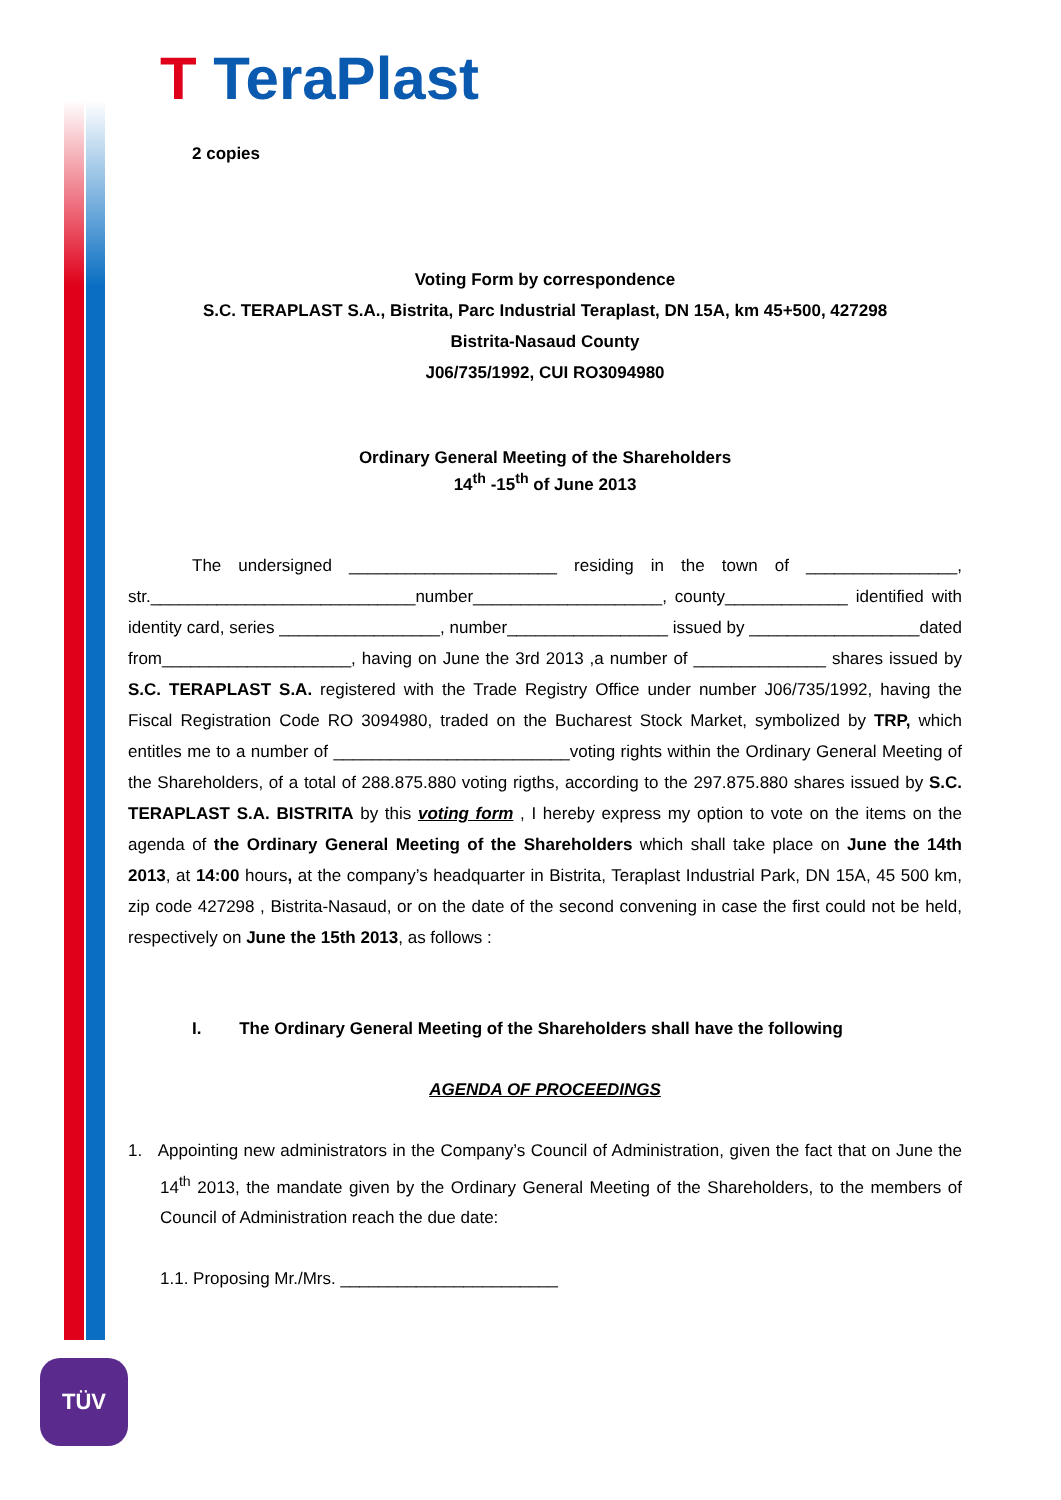T TeraPlast
2 copies
Voting Form by correspondence
S.C. TERAPLAST S.A., Bistrita, Parc Industrial Teraplast, DN 15A, km 45+500, 427298
Bistrita-Nasaud County
J06/735/1992, CUI RO3094980
Ordinary General Meeting of the Shareholders
14<sup>th</sup> -15<sup>th</sup> of June 2013
The undersigned ______________________ residing in the town of ________________, str.____________________________number____________________, county_____________ identified with identity card, series _________________, number_________________ issued by __________________dated from____________________, having on June the 3rd 2013 ,a number of ______________ shares issued by S.C. TERAPLAST S.A. registered with the Trade Registry Office under number J06/735/1992, having the Fiscal Registration Code RO 3094980, traded on the Bucharest Stock Market, symbolized by TRP, which entitles me to a number of _________________________voting rights within the Ordinary General Meeting of the Shareholders, of a total of 288.875.880 voting rigths, according to the 297.875.880 shares issued by S.C. TERAPLAST S.A. BISTRITA by this voting form , I hereby express my option to vote on the items on the agenda of the Ordinary General Meeting of the Shareholders which shall take place on June the 14th 2013, at 14:00 hours, at the company’s headquarter in Bistrita, Teraplast Industrial Park, DN 15A, 45 500 km, zip code 427298 , Bistrita-Nasaud, or on the date of the second convening in case the first could not be held, respectively on June the 15th 2013, as follows :
I. The Ordinary General Meeting of the Shareholders shall have the following
AGENDA OF PROCEEDINGS
1. Appointing new administrators in the Company’s Council of Administration, given the fact that on June the 14<sup>th</sup> 2013, the mandate given by the Ordinary General Meeting of the Shareholders, to the members of Council of Administration reach the due date:
1.1. Proposing Mr./Mrs. _______________________
TÜV